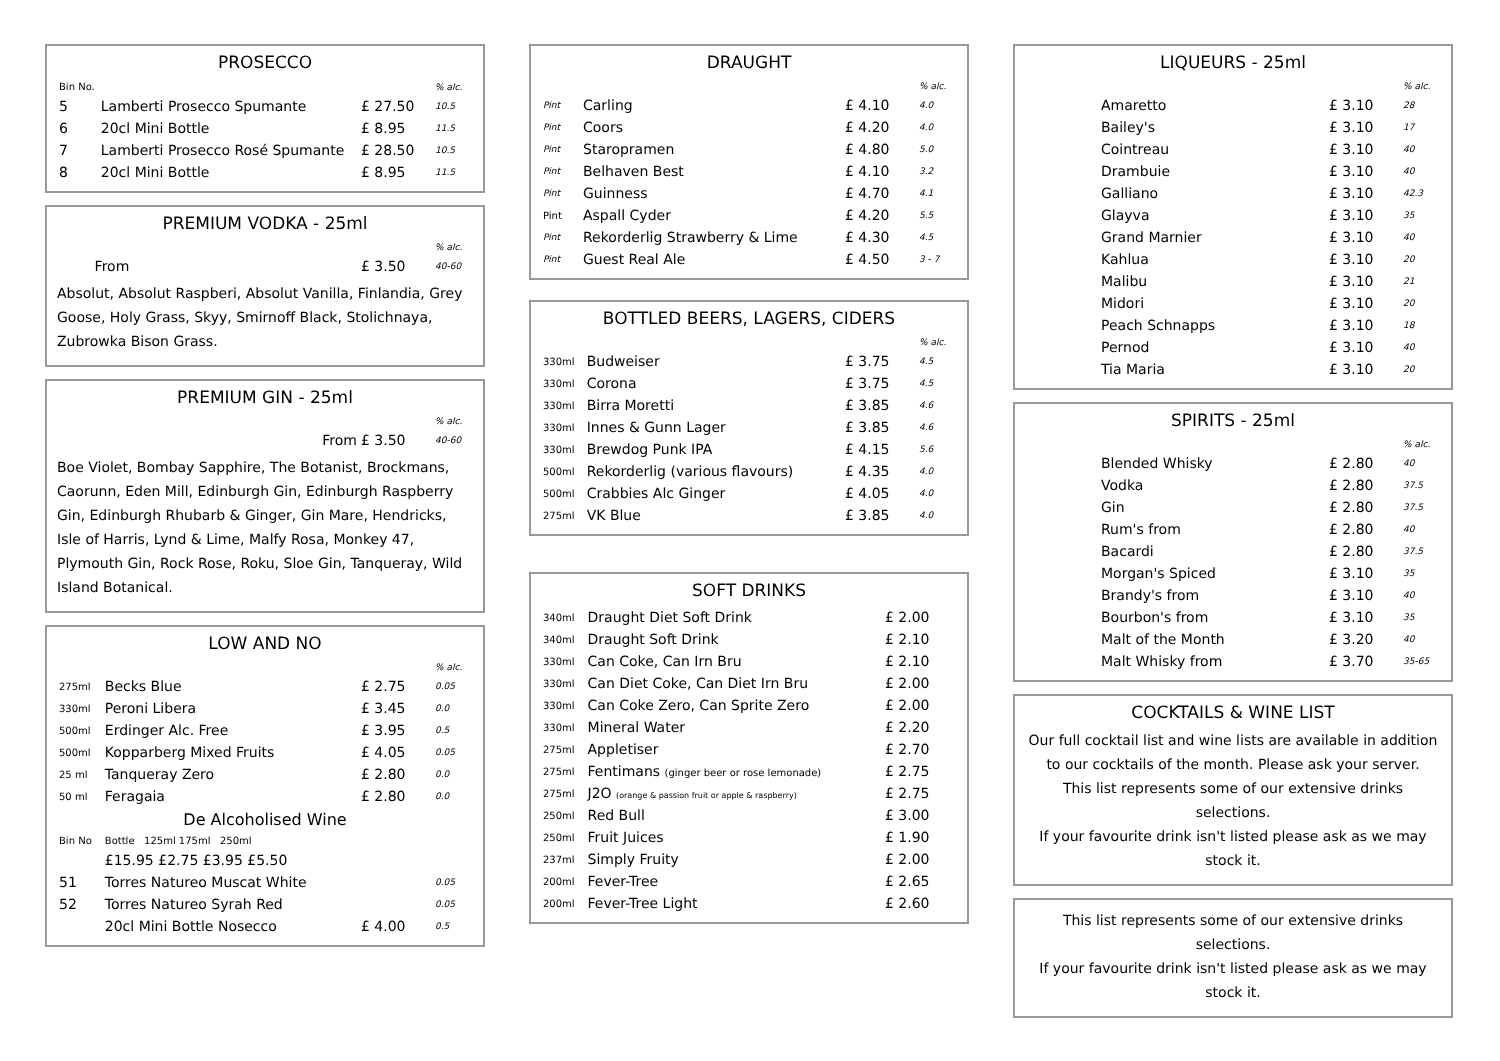PROSECCO
| Bin No. | | | % alc. |
| --- | --- | --- | --- |
| 5 | Lamberti Prosecco Spumante | £ 27.50 | 10.5 |
| 6 | 20cl Mini Bottle | £ 8.95 | 11.5 |
| 7 | Lamberti Prosecco Rosé Spumante | £ 28.50 | 10.5 |
| 8 | 20cl Mini Bottle | £ 8.95 | 11.5 |
PREMIUM VODKA - 25ml
| | | % alc. |
| From | £ 3.50 | 40-60 |
Absolut, Absolut Raspberi, Absolut Vanilla, Finlandia, Grey Goose, Holy Grass, Skyy, Smirnoff Black, Stolichnaya, Zubrowka Bison Grass.
PREMIUM GIN - 25ml
| | | % alc. |
| From | £ 3.50 | 40-60 |
Boe Violet, Bombay Sapphire, The Botanist, Brockmans, Caorunn, Eden Mill, Edinburgh Gin, Edinburgh Raspberry Gin, Edinburgh Rhubarb & Ginger, Gin Mare, Hendricks, Isle of Harris, Lynd & Lime, Malfy Rosa, Monkey 47, Plymouth Gin, Rock Rose, Roku, Sloe Gin, Tanqueray, Wild Island Botanical.
LOW AND NO
| | | | % alc. |
| 275ml | Becks Blue | £ 2.75 | 0.05 |
| 330ml | Peroni Libera | £ 3.45 | 0.0 |
| 500ml | Erdinger Alc. Free | £ 3.95 | 0.5 |
| 500ml | Kopparberg Mixed Fruits | £ 4.05 | 0.05 |
| 25 ml | Tanqueray Zero | £ 2.80 | 0.0 |
| 50 ml | Feragaia | £ 2.80 | 0.0 |
| De Alcoholised Wine | | | |
| Bin No | Bottle 125ml 175ml 250ml | | |
| | £15.95 £2.75 £3.95 £5.50 | | |
| 51 | Torres Natureo Muscat White | | 0.05 |
| 52 | Torres Natureo Syrah Red | | 0.05 |
| | 20cl Mini Bottle Nosecco | £ 4.00 | 0.5 |
DRAUGHT
| | | | % alc. |
| Pint | Carling | £ 4.10 | 4.0 |
| Pint | Coors | £ 4.20 | 4.0 |
| Pint | Staropramen | £ 4.80 | 5.0 |
| Pint | Belhaven Best | £ 4.10 | 3.2 |
| Pint | Guinness | £ 4.70 | 4.1 |
| Pint | Aspall Cyder | £ 4.20 | 5.5 |
| Pint | Rekorderlig Strawberry & Lime | £ 4.30 | 4.5 |
| Pint | Guest Real Ale | £ 4.50 | 3 - 7 |
BOTTLED BEERS, LAGERS, CIDERS
| | | | % alc. |
| 330ml | Budweiser | £ 3.75 | 4.5 |
| 330ml | Corona | £ 3.75 | 4.5 |
| 330ml | Birra Moretti | £ 3.85 | 4.6 |
| 330ml | Innes & Gunn Lager | £ 3.85 | 4.6 |
| 330ml | Brewdog Punk IPA | £ 4.15 | 5.6 |
| 500ml | Rekorderlig (various flavours) | £ 4.35 | 4.0 |
| 500ml | Crabbies Alc Ginger | £ 4.05 | 4.0 |
| 275ml | VK Blue | £ 3.85 | 4.0 |
SOFT DRINKS
| 340ml | Draught Diet Soft Drink | £ 2.00 |
| 340ml | Draught Soft Drink | £ 2.10 |
| 330ml | Can Coke, Can Irn Bru | £ 2.10 |
| 330ml | Can Diet Coke, Can Diet Irn Bru | £ 2.00 |
| 330ml | Can Coke Zero, Can Sprite Zero | £ 2.00 |
| 330ml | Mineral Water | £ 2.20 |
| 275ml | Appletiser | £ 2.70 |
| 275ml | Fentimans (ginger beer or rose lemonade) | £ 2.75 |
| 275ml | J2O (orange & passion fruit or apple & raspberry) | £ 2.75 |
| 250ml | Red Bull | £ 3.00 |
| 250ml | Fruit Juices | £ 1.90 |
| 237ml | Simply Fruity | £ 2.00 |
| 200ml | Fever-Tree | £ 2.65 |
| 200ml | Fever-Tree Light | £ 2.60 |
LIQUEURS - 25ml
| | | | % alc. |
| | Amaretto | £ 3.10 | 28 |
| | Bailey's | £ 3.10 | 17 |
| | Cointreau | £ 3.10 | 40 |
| | Drambuie | £ 3.10 | 40 |
| | Galliano | £ 3.10 | 42.3 |
| | Glayva | £ 3.10 | 35 |
| | Grand Marnier | £ 3.10 | 40 |
| | Kahlua | £ 3.10 | 20 |
| | Malibu | £ 3.10 | 21 |
| | Midori | £ 3.10 | 20 |
| | Peach Schnapps | £ 3.10 | 18 |
| | Pernod | £ 3.10 | 40 |
| | Tia Maria | £ 3.10 | 20 |
SPIRITS - 25ml
| | | | % alc. |
| | Blended Whisky | £ 2.80 | 40 |
| | Vodka | £ 2.80 | 37.5 |
| | Gin | £ 2.80 | 37.5 |
| | Rum's from | £ 2.80 | 40 |
| | Bacardi | £ 2.80 | 37.5 |
| | Morgan's Spiced | £ 3.10 | 35 |
| | Brandy's from | £ 3.10 | 40 |
| | Bourbon's from | £ 3.10 | 35 |
| | Malt of the Month | £ 3.20 | 40 |
| | Malt Whisky from | £ 3.70 | 35-65 |
COCKTAILS & WINE LIST
Our full cocktail list and wine lists are available in addition
to our cocktails of the month. Please ask your server.
This list represents some of our extensive drinks selections.
If your favourite drink isn't listed please ask as we may stock it.
This list represents some of our extensive drinks selections.
If your favourite drink isn't listed please ask as we may stock it.